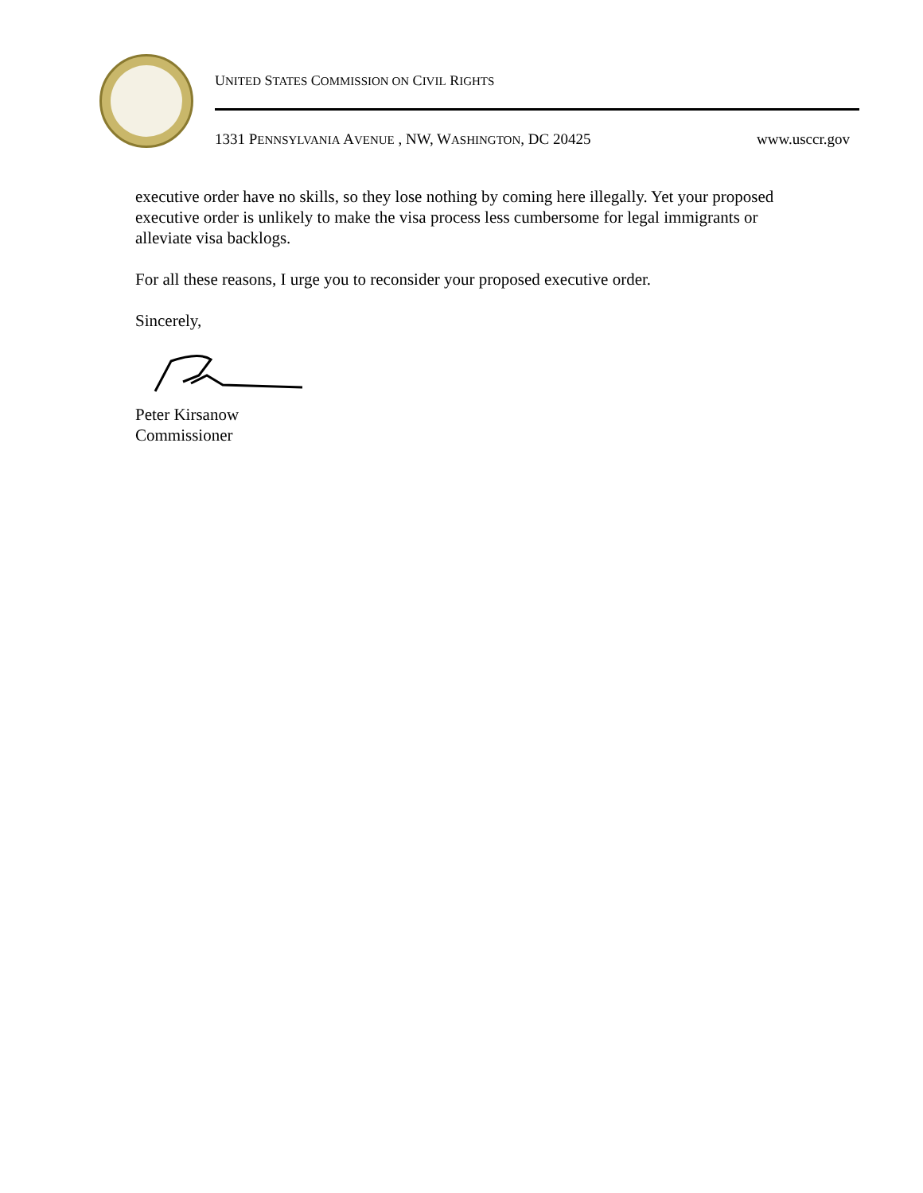UNITED STATES COMMISSION ON CIVIL RIGHTS
1331 PENNSYLVANIA AVENUE , NW, WASHINGTON, DC 20425 www.usccr.gov
executive order have no skills, so they lose nothing by coming here illegally. Yet your proposed executive order is unlikely to make the visa process less cumbersome for legal immigrants or alleviate visa backlogs.
For all these reasons, I urge you to reconsider your proposed executive order.
Sincerely,
Peter Kirsanow
Commissioner